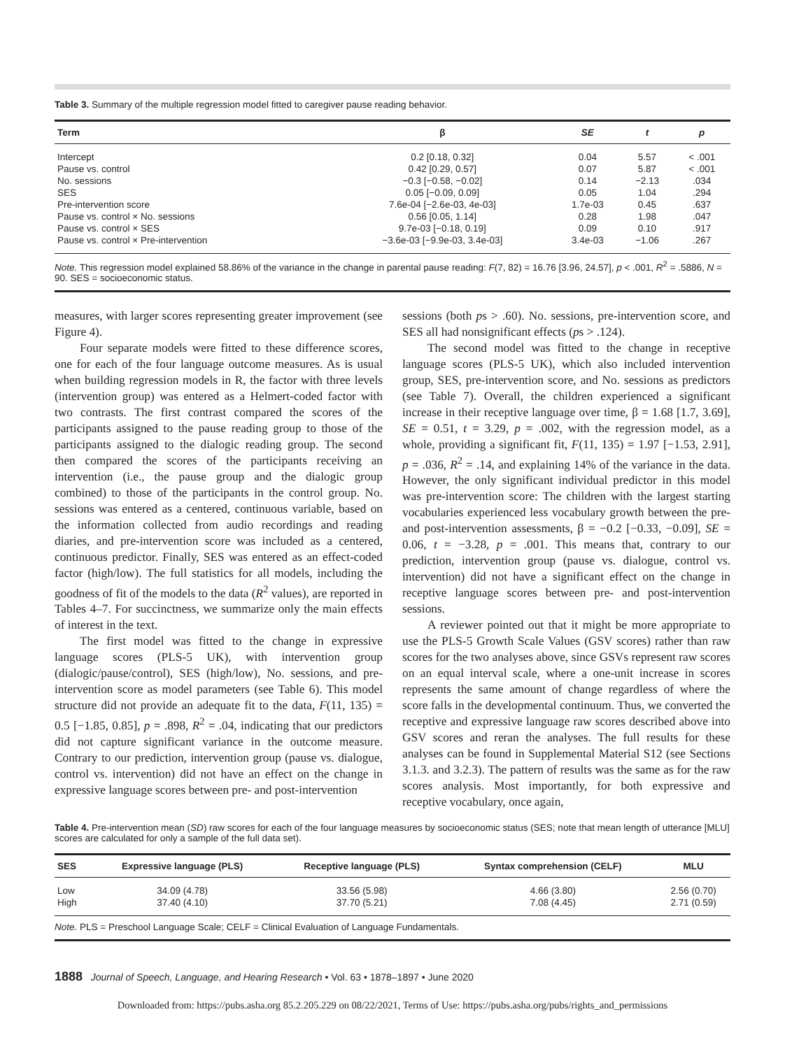Table 3. Summary of the multiple regression model fitted to caregiver pause reading behavior.
| Term | β | SE | t | p |
| --- | --- | --- | --- | --- |
| Intercept | 0.2 [0.18, 0.32] | 0.04 | 5.57 | < .001 |
| Pause vs. control | 0.42 [0.29, 0.57] | 0.07 | 5.87 | < .001 |
| No. sessions | −0.3 [−0.58, −0.02] | 0.14 | −2.13 | .034 |
| SES | 0.05 [−0.09, 0.09] | 0.05 | 1.04 | .294 |
| Pre-intervention score | 7.6e-04 [−2.6e-03, 4e-03] | 1.7e-03 | 0.45 | .637 |
| Pause vs. control × No. sessions | 0.56 [0.05, 1.14] | 0.28 | 1.98 | .047 |
| Pause vs. control × SES | 9.7e-03 [−0.18, 0.19] | 0.09 | 0.10 | .917 |
| Pause vs. control × Pre-intervention | −3.6e-03 [−9.9e-03, 3.4e-03] | 3.4e-03 | −1.06 | .267 |
Note. This regression model explained 58.86% of the variance in the change in parental pause reading: F(7, 82) = 16.76 [3.96, 24.57], p < .001, R<sup>2</sup> = .5886, N = 90. SES = socioeconomic status.
measures, with larger scores representing greater improvement (see Figure 4).
Four separate models were fitted to these difference scores, one for each of the four language outcome measures. As is usual when building regression models in R, the factor with three levels (intervention group) was entered as a Helmert-coded factor with two contrasts. The first contrast compared the scores of the participants assigned to the pause reading group to those of the participants assigned to the dialogic reading group. The second then compared the scores of the participants receiving an intervention (i.e., the pause group and the dialogic group combined) to those of the participants in the control group. No. sessions was entered as a centered, continuous variable, based on the information collected from audio recordings and reading diaries, and pre-intervention score was included as a centered, continuous predictor. Finally, SES was entered as an effect-coded factor (high/low). The full statistics for all models, including the goodness of fit of the models to the data (R<sup>2</sup> values), are reported in Tables 4–7. For succinctness, we summarize only the main effects of interest in the text.
The first model was fitted to the change in expressive language scores (PLS-5 UK), with intervention group (dialogic/pause/control), SES (high/low), No. sessions, and pre-intervention score as model parameters (see Table 6). This model structure did not provide an adequate fit to the data, F(11, 135) = 0.5 [−1.85, 0.85], p = .898, R<sup>2</sup> = .04, indicating that our predictors did not capture significant variance in the outcome measure. Contrary to our prediction, intervention group (pause vs. dialogue, control vs. intervention) did not have an effect on the change in expressive language scores between pre- and post-intervention
sessions (both ps > .60). No. sessions, pre-intervention score, and SES all had nonsignificant effects (ps > .124).
The second model was fitted to the change in receptive language scores (PLS-5 UK), which also included intervention group, SES, pre-intervention score, and No. sessions as predictors (see Table 7). Overall, the children experienced a significant increase in their receptive language over time, β = 1.68 [1.7, 3.69], SE = 0.51, t = 3.29, p = .002, with the regression model, as a whole, providing a significant fit, F(11, 135) = 1.97 [−1.53, 2.91], p = .036, R<sup>2</sup> = .14, and explaining 14% of the variance in the data. However, the only significant individual predictor in this model was pre-intervention score: The children with the largest starting vocabularies experienced less vocabulary growth between the pre- and post-intervention assessments, β = −0.2 [−0.33, −0.09], SE = 0.06, t = −3.28, p = .001. This means that, contrary to our prediction, intervention group (pause vs. dialogue, control vs. intervention) did not have a significant effect on the change in receptive language scores between pre- and post-intervention sessions.
A reviewer pointed out that it might be more appropriate to use the PLS-5 Growth Scale Values (GSV scores) rather than raw scores for the two analyses above, since GSVs represent raw scores on an equal interval scale, where a one-unit increase in scores represents the same amount of change regardless of where the score falls in the developmental continuum. Thus, we converted the receptive and expressive language raw scores described above into GSV scores and reran the analyses. The full results for these analyses can be found in Supplemental Material S12 (see Sections 3.1.3. and 3.2.3). The pattern of results was the same as for the raw scores analysis. Most importantly, for both expressive and receptive vocabulary, once again,
Table 4. Pre-intervention mean (SD) raw scores for each of the four language measures by socioeconomic status (SES; note that mean length of utterance [MLU] scores are calculated for only a sample of the full data set).
| SES | Expressive language (PLS) | Receptive language (PLS) | Syntax comprehension (CELF) | MLU |
| --- | --- | --- | --- | --- |
| Low | 34.09 (4.78) | 33.56 (5.98) | 4.66 (3.80) | 2.56 (0.70) |
| High | 37.40 (4.10) | 37.70 (5.21) | 7.08 (4.45) | 2.71 (0.59) |
Note. PLS = Preschool Language Scale; CELF = Clinical Evaluation of Language Fundamentals.
1888 Journal of Speech, Language, and Hearing Research • Vol. 63 • 1878–1897 • June 2020
Downloaded from: https://pubs.asha.org 85.2.205.229 on 08/22/2021, Terms of Use: https://pubs.asha.org/pubs/rights_and_permissions